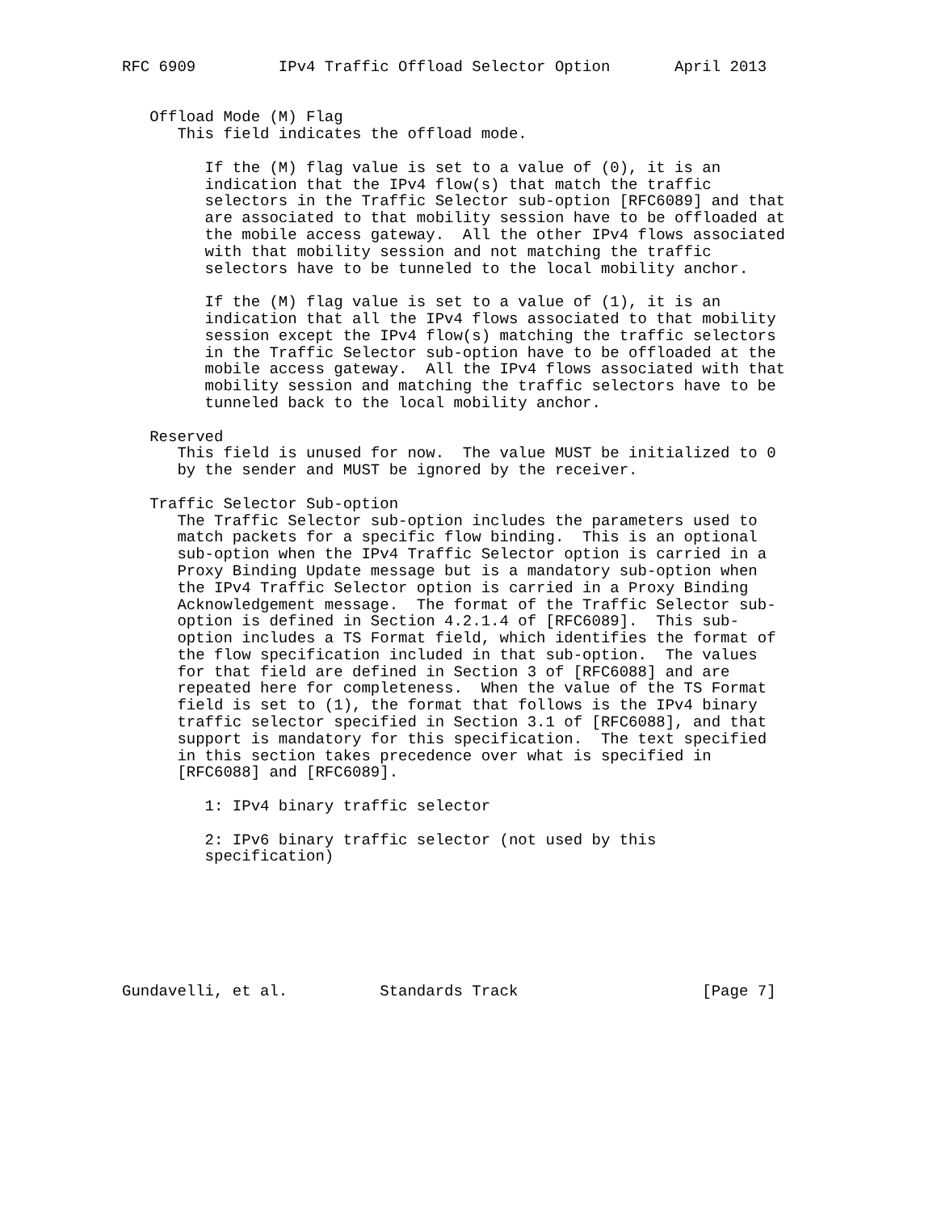RFC 6909         IPv4 Traffic Offload Selector Option       April 2013


   Offload Mode (M) Flag
      This field indicates the offload mode.

         If the (M) flag value is set to a value of (0), it is an
         indication that the IPv4 flow(s) that match the traffic
         selectors in the Traffic Selector sub-option [RFC6089] and that
         are associated to that mobility session have to be offloaded at
         the mobile access gateway.  All the other IPv4 flows associated
         with that mobility session and not matching the traffic
         selectors have to be tunneled to the local mobility anchor.

         If the (M) flag value is set to a value of (1), it is an
         indication that all the IPv4 flows associated to that mobility
         session except the IPv4 flow(s) matching the traffic selectors
         in the Traffic Selector sub-option have to be offloaded at the
         mobile access gateway.  All the IPv4 flows associated with that
         mobility session and matching the traffic selectors have to be
         tunneled back to the local mobility anchor.

   Reserved
      This field is unused for now.  The value MUST be initialized to 0
      by the sender and MUST be ignored by the receiver.

   Traffic Selector Sub-option
      The Traffic Selector sub-option includes the parameters used to
      match packets for a specific flow binding.  This is an optional
      sub-option when the IPv4 Traffic Selector option is carried in a
      Proxy Binding Update message but is a mandatory sub-option when
      the IPv4 Traffic Selector option is carried in a Proxy Binding
      Acknowledgement message.  The format of the Traffic Selector sub-
      option is defined in Section 4.2.1.4 of [RFC6089].  This sub-
      option includes a TS Format field, which identifies the format of
      the flow specification included in that sub-option.  The values
      for that field are defined in Section 3 of [RFC6088] and are
      repeated here for completeness.  When the value of the TS Format
      field is set to (1), the format that follows is the IPv4 binary
      traffic selector specified in Section 3.1 of [RFC6088], and that
      support is mandatory for this specification.  The text specified
      in this section takes precedence over what is specified in
      [RFC6088] and [RFC6089].

         1: IPv4 binary traffic selector

         2: IPv6 binary traffic selector (not used by this
         specification)







Gundavelli, et al.          Standards Track                    [Page 7]